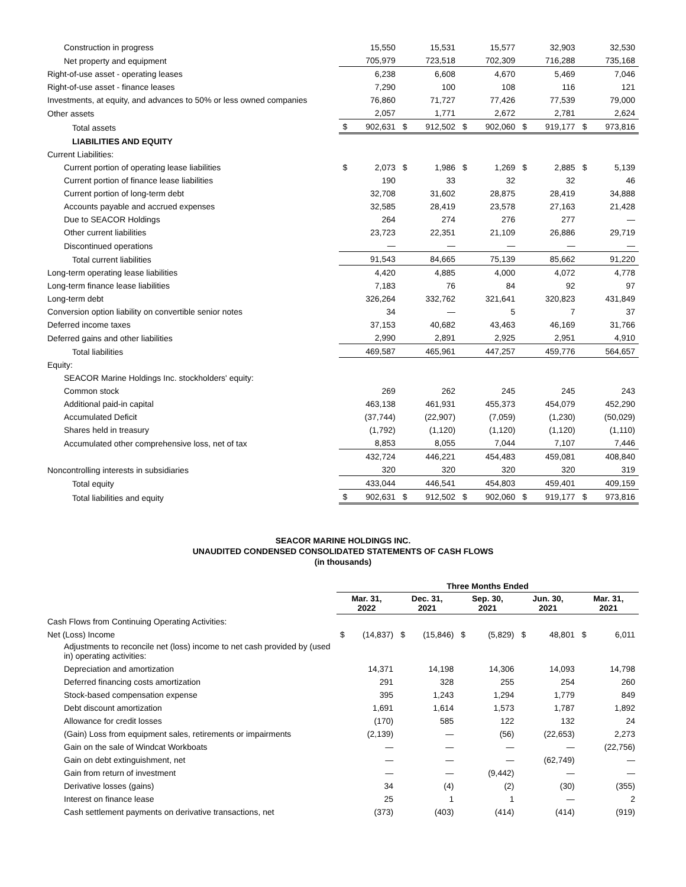| Construction in progress | | 15,550 | | 15,531 | | 15,577 | | 32,903 | | 32,530 |
| Net property and equipment | | 705,979 | | 723,518 | | 702,309 | | 716,288 | | 735,168 |
| Right-of-use asset - operating leases | | 6,238 | | 6,608 | | 4,670 | | 5,469 | | 7,046 |
| Right-of-use asset - finance leases | | 7,290 | | 100 | | 108 | | 116 | | 121 |
| Investments, at equity, and advances to 50% or less owned companies | | 76,860 | | 71,727 | | 77,426 | | 77,539 | | 79,000 |
| Other assets | | 2,057 | | 1,771 | | 2,672 | | 2,781 | | 2,624 |
| Total assets | $ | 902,631 | $ | 912,502 | $ | 902,060 | $ | 919,177 | $ | 973,816 |
| LIABILITIES AND EQUITY | | | | | | | | | | |
| Current Liabilities: | | | | | | | | | | |
| Current portion of operating lease liabilities | $ | 2,073 | $ | 1,986 | $ | 1,269 | $ | 2,885 | $ | 5,139 |
| Current portion of finance lease liabilities | | 190 | | 33 | | 32 | | 32 | | 46 |
| Current portion of long-term debt | | 32,708 | | 31,602 | | 28,875 | | 28,419 | | 34,888 |
| Accounts payable and accrued expenses | | 32,585 | | 28,419 | | 23,578 | | 27,163 | | 21,428 |
| Due to SEACOR Holdings | | 264 | | 274 | | 276 | | 277 | | — |
| Other current liabilities | | 23,723 | | 22,351 | | 21,109 | | 26,886 | | 29,719 |
| Discontinued operations | | — | | — | | — | | — | | — |
| Total current liabilities | | 91,543 | | 84,665 | | 75,139 | | 85,662 | | 91,220 |
| Long-term operating lease liabilities | | 4,420 | | 4,885 | | 4,000 | | 4,072 | | 4,778 |
| Long-term finance lease liabilities | | 7,183 | | 76 | | 84 | | 92 | | 97 |
| Long-term debt | | 326,264 | | 332,762 | | 321,641 | | 320,823 | | 431,849 |
| Conversion option liability on convertible senior notes | | 34 | | — | | 5 | | 7 | | 37 |
| Deferred income taxes | | 37,153 | | 40,682 | | 43,463 | | 46,169 | | 31,766 |
| Deferred gains and other liabilities | | 2,990 | | 2,891 | | 2,925 | | 2,951 | | 4,910 |
| Total liabilities | | 469,587 | | 465,961 | | 447,257 | | 459,776 | | 564,657 |
| Equity: | | | | | | | | | | |
| SEACOR Marine Holdings Inc. stockholders' equity: | | | | | | | | | | |
| Common stock | | 269 | | 262 | | 245 | | 245 | | 243 |
| Additional paid-in capital | | 463,138 | | 461,931 | | 455,373 | | 454,079 | | 452,290 |
| Accumulated Deficit | | (37,744) | | (22,907) | | (7,059) | | (1,230) | | (50,029) |
| Shares held in treasury | | (1,792) | | (1,120) | | (1,120) | | (1,120) | | (1,110) |
| Accumulated other comprehensive loss, net of tax | | 8,853 | | 8,055 | | 7,044 | | 7,107 | | 7,446 |
| | | 432,724 | | 446,221 | | 454,483 | | 459,081 | | 408,840 |
| Noncontrolling interests in subsidiaries | | 320 | | 320 | | 320 | | 320 | | 319 |
| Total equity | | 433,044 | | 446,541 | | 454,803 | | 459,401 | | 409,159 |
| Total liabilities and equity | $ | 902,631 | $ | 912,502 | $ | 902,060 | $ | 919,177 | $ | 973,816 |
SEACOR MARINE HOLDINGS INC.
UNAUDITED CONDENSED CONSOLIDATED STATEMENTS OF CASH FLOWS
(in thousands)
| | Three Months Ended | | | | | | | | | |
| --- | --- | --- | --- | --- | --- | --- | --- | --- | --- | --- |
| | Mar. 31, 2022 | | Dec. 31, 2021 | | Sep. 30, 2021 | | Jun. 30, 2021 | | Mar. 31, 2021 | |
| Cash Flows from Continuing Operating Activities: | | | | | | | | | | |
| Net (Loss) Income | $ | (14,837) | $ | (15,846) | $ | (5,829) | $ | 48,801 | $ | 6,011 |
| Adjustments to reconcile net (loss) income to net cash provided by (used in) operating activities: | | | | | | | | | | |
| Depreciation and amortization | | 14,371 | | 14,198 | | 14,306 | | 14,093 | | 14,798 |
| Deferred financing costs amortization | | 291 | | 328 | | 255 | | 254 | | 260 |
| Stock-based compensation expense | | 395 | | 1,243 | | 1,294 | | 1,779 | | 849 |
| Debt discount amortization | | 1,691 | | 1,614 | | 1,573 | | 1,787 | | 1,892 |
| Allowance for credit losses | | (170) | | 585 | | 122 | | 132 | | 24 |
| (Gain) Loss from equipment sales, retirements or impairments | | (2,139) | | — | | (56) | | (22,653) | | 2,273 |
| Gain on the sale of Windcat Workboats | | — | | — | | — | | — | | (22,756) |
| Gain on debt extinguishment, net | | — | | — | | — | | (62,749) | | — |
| Gain from return of investment | | — | | — | | (9,442) | | — | | — |
| Derivative losses (gains) | | 34 | | (4) | | (2) | | (30) | | (355) |
| Interest on finance lease | | 25 | | 1 | | 1 | | — | | 2 |
| Cash settlement payments on derivative transactions, net | | (373) | | (403) | | (414) | | (414) | | (919) |